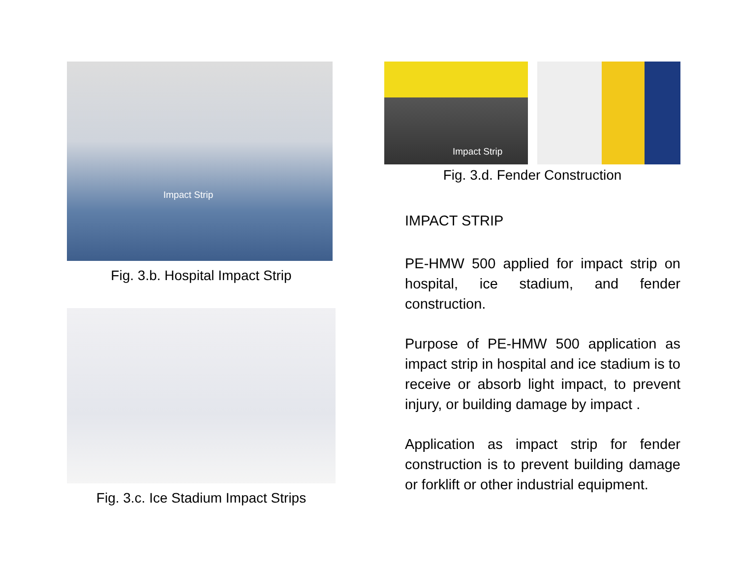Impact Strip
Fig. 3.b. Hospital Impact Strip
Fig. 3.c. Ice Stadium Impact Strips
Impact Strip
Fig. 3.d. Fender Construction
IMPACT STRIP
PE-HMW 500 applied for impact strip on hospital, ice stadium, and fender construction.
Purpose of PE-HMW 500 application as impact strip in hospital and ice stadium is to receive or absorb light impact, to prevent injury, or building damage by impact .
Application as impact strip for fender construction is to prevent building damage or forklift or other industrial equipment.